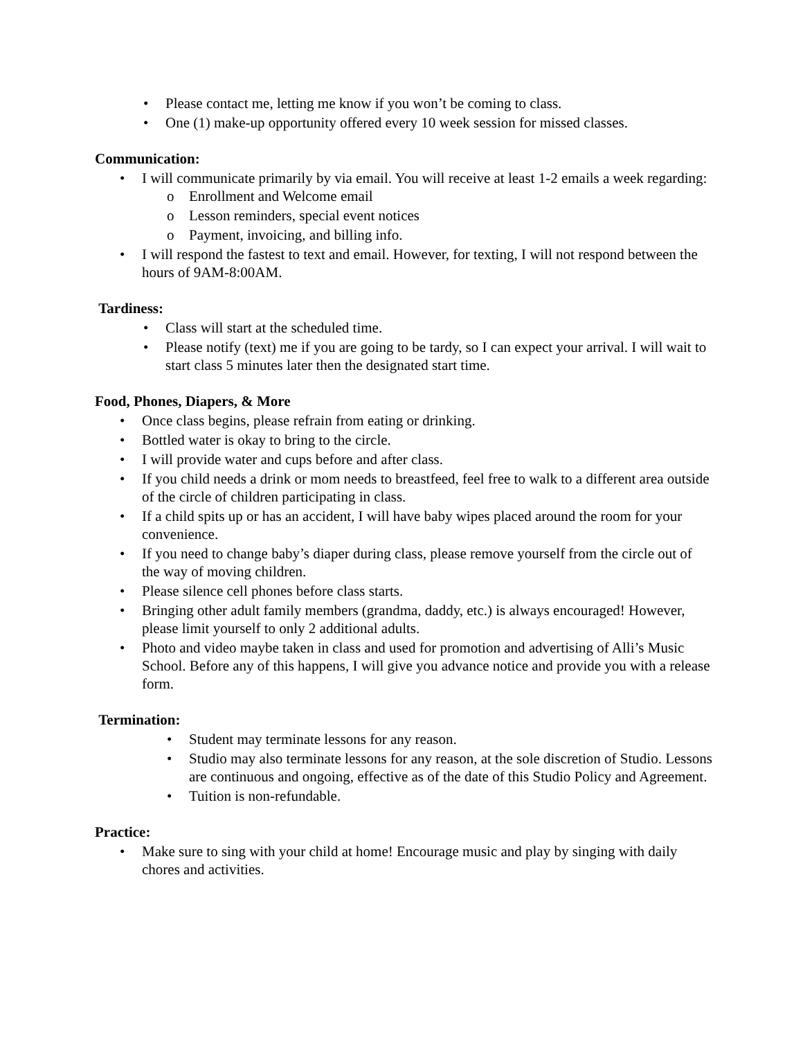Please contact me, letting me know if you won’t be coming to class.
One (1) make-up opportunity offered every 10 week session for missed classes.
Communication:
I will communicate primarily by via email. You will receive at least 1-2 emails a week regarding:
Enrollment and Welcome email
Lesson reminders, special event notices
Payment, invoicing, and billing info.
I will respond the fastest to text and email. However, for texting, I will not respond between the hours of 9AM-8:00AM.
Tardiness:
Class will start at the scheduled time.
Please notify (text) me if you are going to be tardy, so I can expect your arrival. I will wait to start class 5 minutes later then the designated start time.
Food, Phones, Diapers, & More
Once class begins, please refrain from eating or drinking.
Bottled water is okay to bring to the circle.
I will provide water and cups before and after class.
If you child needs a drink or mom needs to breastfeed, feel free to walk to a different area outside of the circle of children participating in class.
If a child spits up or has an accident, I will have baby wipes placed around the room for your convenience.
If you need to change baby’s diaper during class, please remove yourself from the circle out of the way of moving children.
Please silence cell phones before class starts.
Bringing other adult family members (grandma, daddy, etc.) is always encouraged! However, please limit yourself to only 2 additional adults.
Photo and video maybe taken in class and used for promotion and advertising of Alli’s Music School. Before any of this happens, I will give you advance notice and provide you with a release form.
Termination:
Student may terminate lessons for any reason.
Studio may also terminate lessons for any reason, at the sole discretion of Studio. Lessons are continuous and ongoing, effective as of the date of this Studio Policy and Agreement.
Tuition is non-refundable.
Practice:
Make sure to sing with your child at home! Encourage music and play by singing with daily chores and activities.